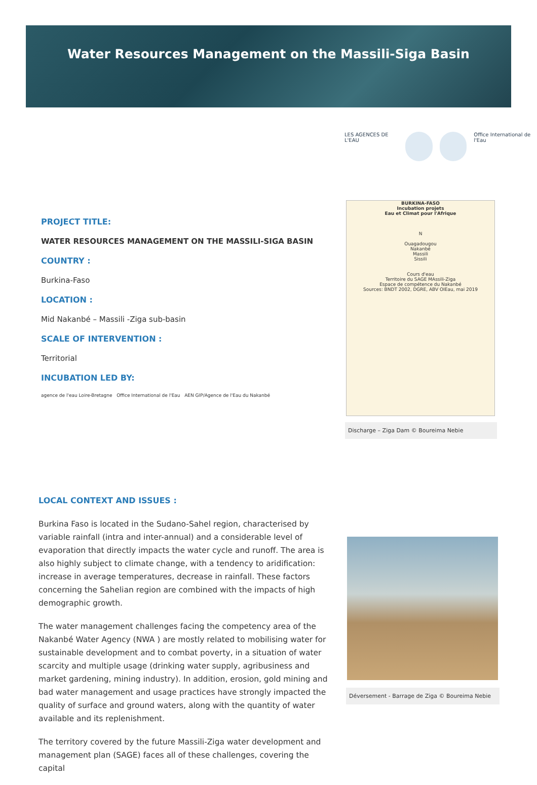Water Resources Management on the Massili-Siga Basin
LES AGENCES DE L'EAU Office International de l'Eau
PROJECT TITLE:
WATER RESOURCES MANAGEMENT ON THE MASSILI-SIGA BASIN
COUNTRY :
Burkina-Faso
LOCATION :
Mid Nakanbé – Massili -Ziga sub-basin
SCALE OF INTERVENTION :
Territorial
INCUBATION LED BY:
agence de l'eau Loire-Bretagne Office International de l'Eau AEN GIP/Agence de l'Eau du Nakanbé
BURKINA-FASO
Incubation projets
Eau et Climat pour l'Afrique
N
Ouagadougou
Nakanbé
Massili
Sissili
Cours d'eau
Territoire du SAGE MAssili-Ziga
Espace de compétence du Nakanbé
Sources: BNDT 2002, DGRE, ABV OIEau, mai 2019
Discharge – Ziga Dam © Boureima Nebie
LOCAL CONTEXT AND ISSUES :
Burkina Faso is located in the Sudano-Sahel region, characterised by variable rainfall (intra and inter-annual) and a considerable level of evaporation that directly impacts the water cycle and runoff. The area is also highly subject to climate change, with a tendency to aridification: increase in average temperatures, decrease in rainfall. These factors concerning the Sahelian region are combined with the impacts of high demographic growth.
The water management challenges facing the competency area of the Nakanbé Water Agency (NWA ) are mostly related to mobilising water for sustainable development and to combat poverty, in a situation of water scarcity and multiple usage (drinking water supply, agribusiness and market gardening, mining industry). In addition, erosion, gold mining and bad water management and usage practices have strongly impacted the quality of surface and ground waters, along with the quantity of water available and its replenishment.
The territory covered by the future Massili-Ziga water development and management plan (SAGE) faces all of these challenges, covering the capital
Déversement - Barrage de Ziga © Boureima Nebie